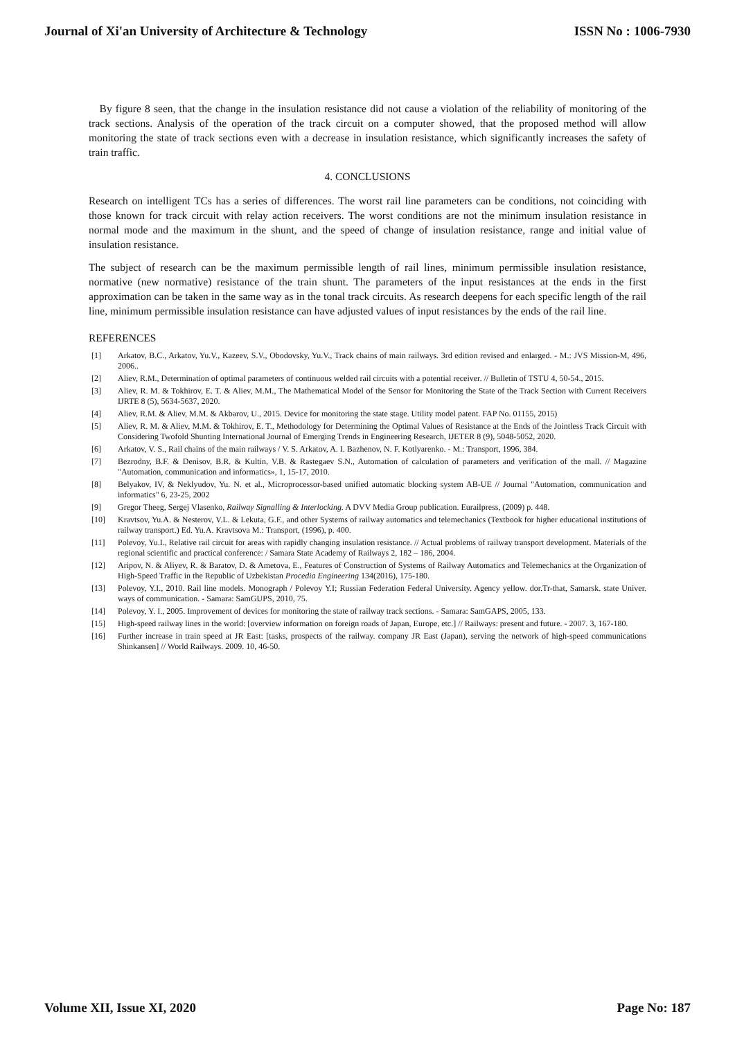Journal of Xi'an University of Architecture & Technology ISSN No : 1006-7930
By figure 8 seen, that the change in the insulation resistance did not cause a violation of the reliability of monitoring of the track sections. Analysis of the operation of the track circuit on a computer showed, that the proposed method will allow monitoring the state of track sections even with a decrease in insulation resistance, which significantly increases the safety of train traffic.
4. CONCLUSIONS
Research on intelligent TCs has a series of differences. The worst rail line parameters can be conditions, not coinciding with those known for track circuit with relay action receivers. The worst conditions are not the minimum insulation resistance in normal mode and the maximum in the shunt, and the speed of change of insulation resistance, range and initial value of insulation resistance.
The subject of research can be the maximum permissible length of rail lines, minimum permissible insulation resistance, normative (new normative) resistance of the train shunt. The parameters of the input resistances at the ends in the first approximation can be taken in the same way as in the tonal track circuits. As research deepens for each specific length of the rail line, minimum permissible insulation resistance can have adjusted values of input resistances by the ends of the rail line.
REFERENCES
[1] Arkatov, B.C., Arkatov, Yu.V., Kazeev, S.V., Obodovsky, Yu.V., Track chains of main railways. 3rd edition revised and enlarged. - M.: JVS Mission-M, 496, 2006..
[2] Aliev, R.M., Determination of optimal parameters of continuous welded rail circuits with a potential receiver. // Bulletin of TSTU 4, 50-54., 2015.
[3] Aliev, R. M. & Tokhirov, E. T. & Aliev, M.M., The Mathematical Model of the Sensor for Monitoring the State of the Track Section with Current Receivers IJRTE 8 (5), 5634-5637, 2020.
[4] Aliev, R.M. & Aliev, M.M. & Akbarov, U., 2015. Device for monitoring the state stage. Utility model patent. FAP No. 01155, 2015)
[5] Aliev, R. M. & Aliev, M.M. & Tokhirov, E. T., Methodology for Determining the Optimal Values of Resistance at the Ends of the Jointless Track Circuit with Considering Twofold Shunting International Journal of Emerging Trends in Engineering Research, IJETER 8 (9), 5048-5052, 2020.
[6] Arkatov, V. S., Rail chains of the main railways / V. S. Arkatov, A. I. Bazhenov, N. F. Kotlyarenko. - M.: Transport, 1996, 384.
[7] Bezrodny, B.F. & Denisov, B.R. & Kultin, V.B. & Rastegaev S.N., Automation of calculation of parameters and verification of the mall. // Magazine "Automation, communication and informatics», 1, 15-17, 2010.
[8] Belyakov, IV, & Neklyudov, Yu. N. et al., Microprocessor-based unified automatic blocking system AB-UE // Journal "Automation, communication and informatics" 6, 23-25, 2002
[9] Gregor Theeg, Sergej Vlasenko, Railway Signalling & Interlocking. A DVV Media Group publication. Eurailpress, (2009) p. 448.
[10] Kravtsov, Yu.A. & Nesterov, V.L. & Lekuta, G.F., and other Systems of railway automatics and telemechanics (Textbook for higher educational institutions of railway transport.) Ed. Yu.A. Kravtsova M.: Transport, (1996), p. 400.
[11] Polevoy, Yu.I., Relative rail circuit for areas with rapidly changing insulation resistance. // Actual problems of railway transport development. Materials of the regional scientific and practical conference: / Samara State Academy of Railways 2, 182 – 186, 2004.
[12] Aripov, N. & Aliyev, R. & Baratov, D. & Ametova, E., Features of Construction of Systems of Railway Automatics and Telemechanics at the Organization of High-Speed Traffic in the Republic of Uzbekistan Procedia Engineering 134(2016), 175-180.
[13] Polevoy, Y.I., 2010. Rail line models. Monograph / Polevoy Y.I; Russian Federation Federal University. Agency yellow. dor.Tr-that, Samarsk. state Univer. ways of communication. - Samara: SamGUPS, 2010, 75.
[14] Polevoy, Y. I., 2005. Improvement of devices for monitoring the state of railway track sections. - Samara: SamGAPS, 2005, 133.
[15] High-speed railway lines in the world: [overview information on foreign roads of Japan, Europe, etc.] // Railways: present and future. - 2007. 3, 167-180.
[16] Further increase in train speed at JR East: [tasks, prospects of the railway. company JR East (Japan), serving the network of high-speed communications Shinkansen] // World Railways. 2009. 10, 46-50.
Volume XII, Issue XI, 2020 Page No: 187